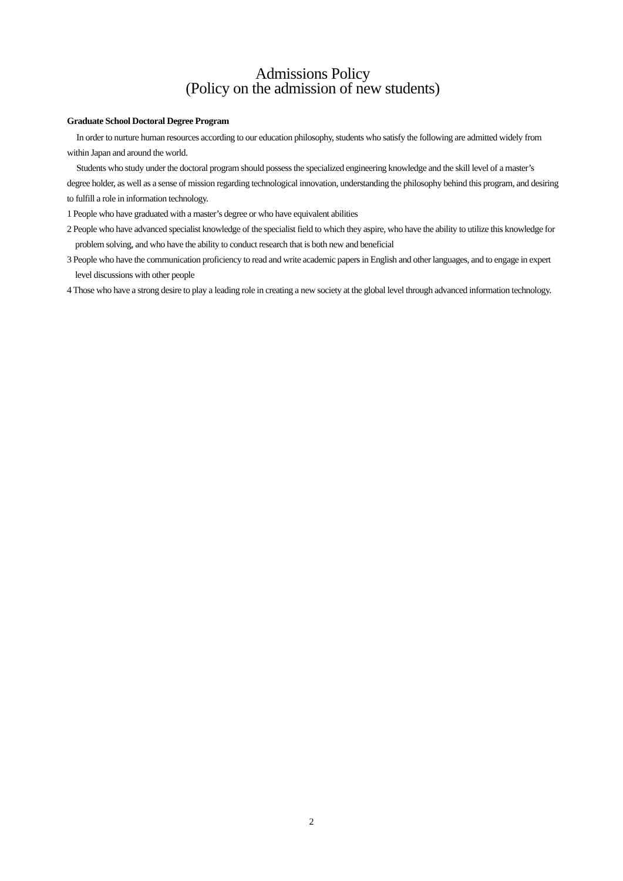Admissions Policy
(Policy on the admission of new students)
Graduate School Doctoral Degree Program
In order to nurture human resources according to our education philosophy, students who satisfy the following are admitted widely from within Japan and around the world.
Students who study under the doctoral program should possess the specialized engineering knowledge and the skill level of a master’s degree holder, as well as a sense of mission regarding technological innovation, understanding the philosophy behind this program, and desiring to fulfill a role in information technology.
1 People who have graduated with a master’s degree or who have equivalent abilities
2 People who have advanced specialist knowledge of the specialist field to which they aspire, who have the ability to utilize this knowledge for problem solving, and who have the ability to conduct research that is both new and beneficial
3 People who have the communication proficiency to read and write academic papers in English and other languages, and to engage in expert level discussions with other people
4 Those who have a strong desire to play a leading role in creating a new society at the global level through advanced information technology.
2